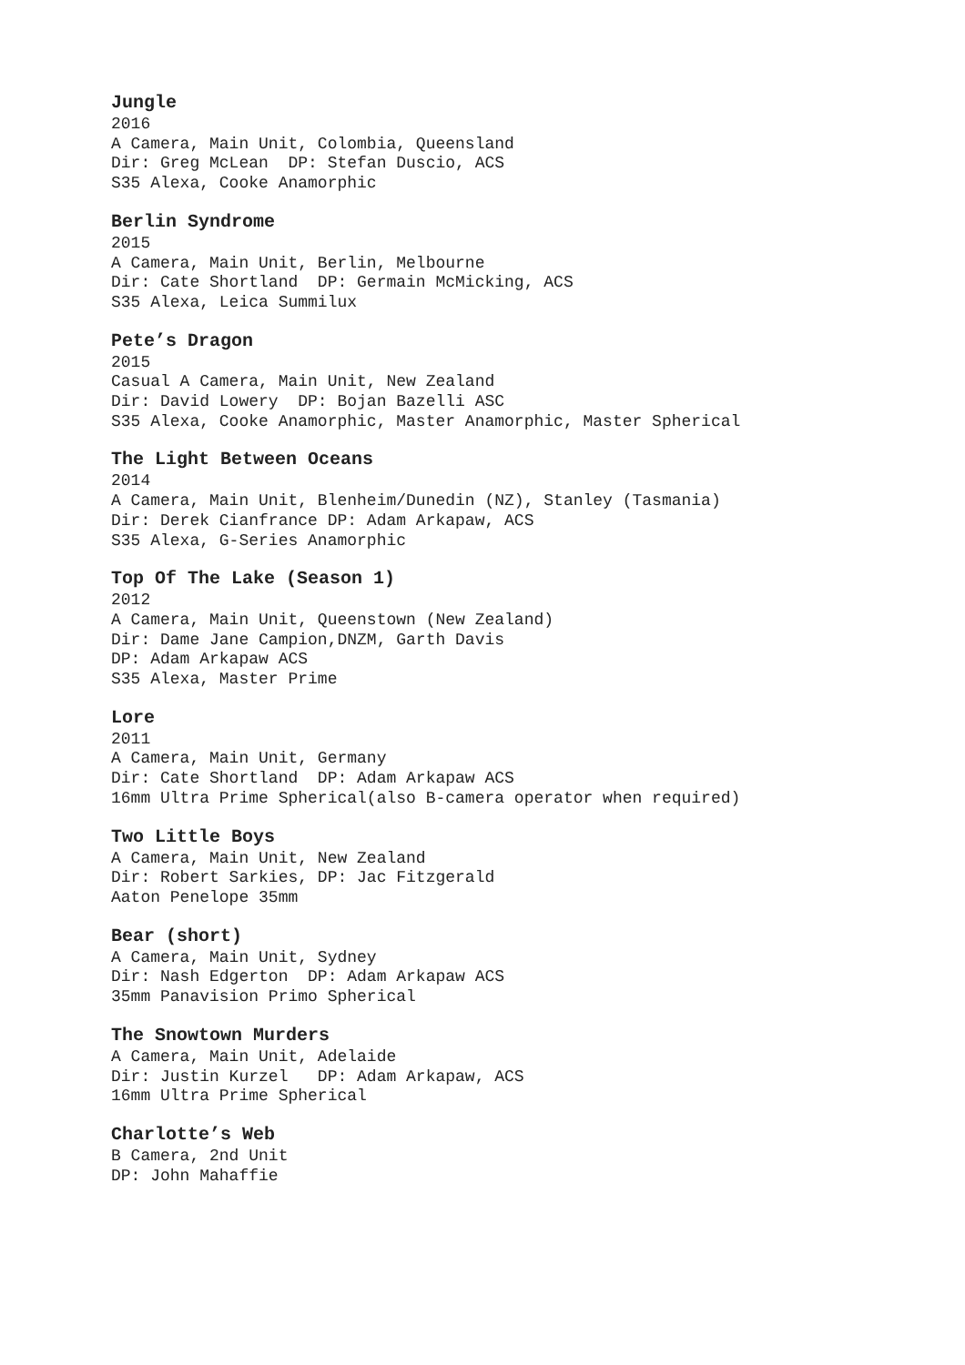Jungle
2016 A Camera, Main Unit, Colombia, Queensland Dir: Greg McLean DP: Stefan Duscio, ACS S35 Alexa, Cooke Anamorphic
Berlin Syndrome
2015 A Camera, Main Unit, Berlin, Melbourne Dir: Cate Shortland DP: Germain McMicking, ACS S35 Alexa, Leica Summilux
Pete’s Dragon
2015 Casual A Camera, Main Unit, New Zealand Dir: David Lowery DP: Bojan Bazelli ASC S35 Alexa, Cooke Anamorphic, Master Anamorphic, Master Spherical
The Light Between Oceans
2014 A Camera, Main Unit, Blenheim/Dunedin (NZ), Stanley (Tasmania) Dir: Derek Cianfrance DP: Adam Arkapaw, ACS S35 Alexa, G-Series Anamorphic
Top Of The Lake (Season 1)
2012 A Camera, Main Unit, Queenstown (New Zealand) Dir: Dame Jane Campion,DNZM, Garth Davis DP: Adam Arkapaw ACS S35 Alexa, Master Prime
Lore
2011 A Camera, Main Unit, Germany Dir: Cate Shortland DP: Adam Arkapaw ACS 16mm Ultra Prime Spherical(also B-camera operator when required)
Two Little Boys
A Camera, Main Unit, New Zealand Dir: Robert Sarkies, DP: Jac Fitzgerald Aaton Penelope 35mm
Bear (short)
A Camera, Main Unit, Sydney Dir: Nash Edgerton DP: Adam Arkapaw ACS 35mm Panavision Primo Spherical
The Snowtown Murders
A Camera, Main Unit, Adelaide Dir: Justin Kurzel DP: Adam Arkapaw, ACS 16mm Ultra Prime Spherical
Charlotte’s Web
B Camera, 2nd Unit DP: John Mahaffie